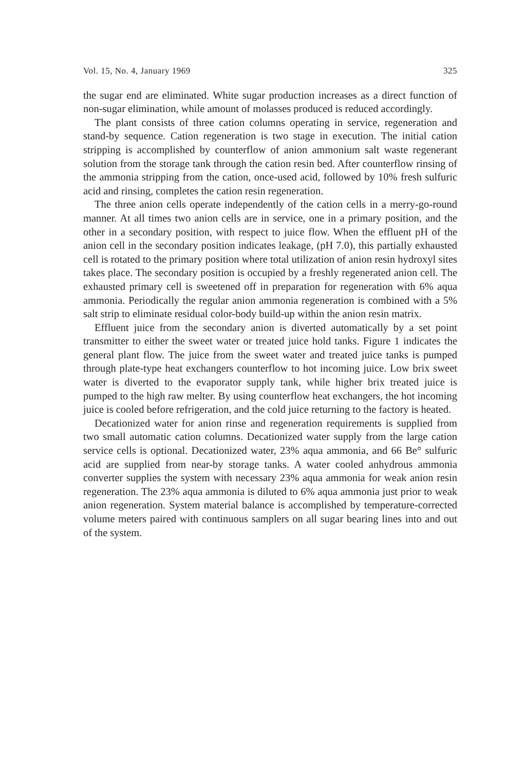Vol. 15, No. 4, January 1969 325
the sugar end are eliminated. White sugar production increases as a direct function of non-sugar elimination, while amount of molasses produced is reduced accordingly.
The plant consists of three cation columns operating in service, regeneration and stand-by sequence. Cation regeneration is two stage in execution. The initial cation stripping is accomplished by counterflow of anion ammonium salt waste regenerant solution from the storage tank through the cation resin bed. After counterflow rinsing of the ammonia stripping from the cation, once-used acid, followed by 10% fresh sulfuric acid and rinsing, completes the cation resin regeneration.
The three anion cells operate independently of the cation cells in a merry-go-round manner. At all times two anion cells are in service, one in a primary position, and the other in a secondary position, with respect to juice flow. When the effluent pH of the anion cell in the secondary position indicates leakage, (pH 7.0), this partially exhausted cell is rotated to the primary position where total utilization of anion resin hydroxyl sites takes place. The secondary position is occupied by a freshly regenerated anion cell. The exhausted primary cell is sweetened off in preparation for regeneration with 6% aqua ammonia. Periodically the regular anion ammonia regeneration is combined with a 5% salt strip to eliminate residual color-body build-up within the anion resin matrix.
Effluent juice from the secondary anion is diverted automatically by a set point transmitter to either the sweet water or treated juice hold tanks. Figure 1 indicates the general plant flow. The juice from the sweet water and treated juice tanks is pumped through plate-type heat exchangers counterflow to hot incoming juice. Low brix sweet water is diverted to the evaporator supply tank, while higher brix treated juice is pumped to the high raw melter. By using counterflow heat exchangers, the hot incoming juice is cooled before refrigeration, and the cold juice returning to the factory is heated.
Decationized water for anion rinse and regeneration requirements is supplied from two small automatic cation columns. Decationized water supply from the large cation service cells is optional. Decationized water, 23% aqua ammonia, and 66 Be° sulfuric acid are supplied from near-by storage tanks. A water cooled anhydrous ammonia converter supplies the system with necessary 23% aqua ammonia for weak anion resin regeneration. The 23% aqua ammonia is diluted to 6% aqua ammonia just prior to weak anion regeneration. System material balance is accomplished by temperature-corrected volume meters paired with continuous samplers on all sugar bearing lines into and out of the system.